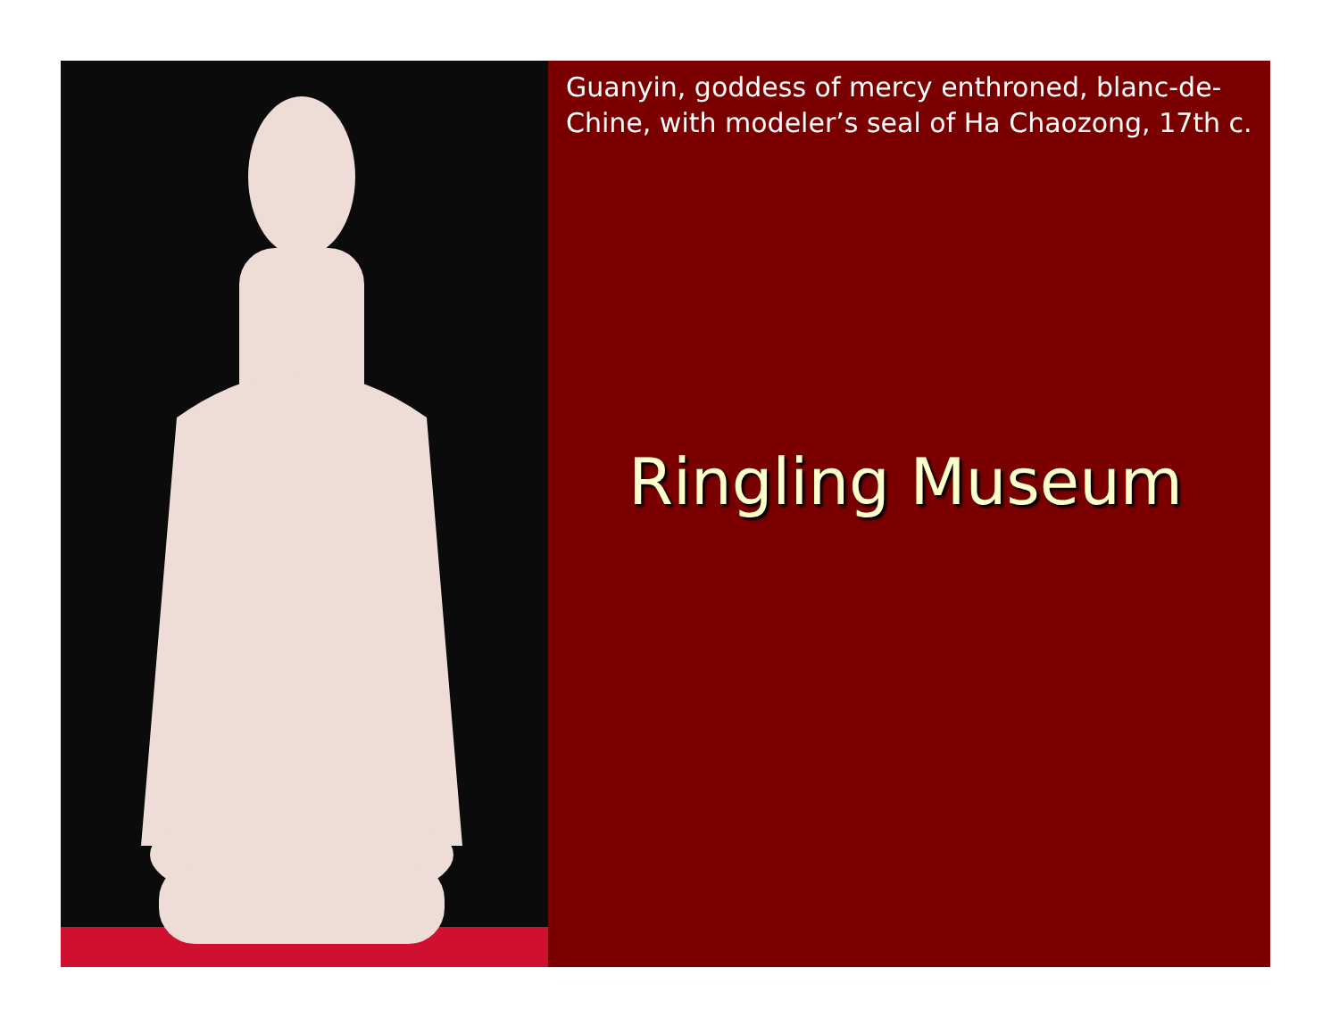Guanyin, goddess of mercy enthroned, blanc-de-Chine, with modeler’s seal of Ha Chaozong, 17th c.
Ringling Museum